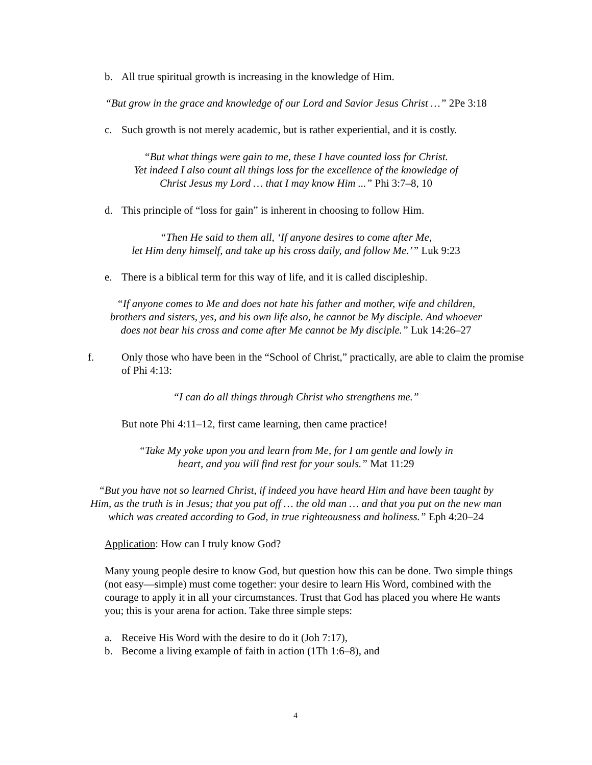b. All true spiritual growth is increasing in the knowledge of Him.
“But grow in the grace and knowledge of our Lord and Savior Jesus Christ …” 2Pe 3:18
c. Such growth is not merely academic, but is rather experiential, and it is costly.
“But what things were gain to me, these I have counted loss for Christ.
Yet indeed I also count all things loss for the excellence of the knowledge of
Christ Jesus my Lord … that I may know Him ...” Phi 3:7–8, 10
d. This principle of “loss for gain” is inherent in choosing to follow Him.
“Then He said to them all, ‘If anyone desires to come after Me,
let Him deny himself, and take up his cross daily, and follow Me.’” Luk 9:23
e. There is a biblical term for this way of life, and it is called discipleship.
“If anyone comes to Me and does not hate his father and mother, wife and children,
brothers and sisters, yes, and his own life also, he cannot be My disciple. And whoever
does not bear his cross and come after Me cannot be My disciple.” Luk 14:26–27
f. Only those who have been in the “School of Christ,” practically, are able to claim the promise of Phi 4:13:
“I can do all things through Christ who strengthens me.”
But note Phi 4:11–12, first came learning, then came practice!
“Take My yoke upon you and learn from Me, for I am gentle and lowly in
heart, and you will find rest for your souls.” Mat 11:29
“But you have not so learned Christ, if indeed you have heard Him and have been taught by
Him, as the truth is in Jesus; that you put off … the old man … and that you put on the new man
which was created according to God, in true righteousness and holiness.” Eph 4:20–24
Application: How can I truly know God?
Many young people desire to know God, but question how this can be done. Two simple things (not easy—simple) must come together: your desire to learn His Word, combined with the courage to apply it in all your circumstances. Trust that God has placed you where He wants you; this is your arena for action. Take three simple steps:
a. Receive His Word with the desire to do it (Joh 7:17),
b. Become a living example of faith in action (1Th 1:6–8), and
4